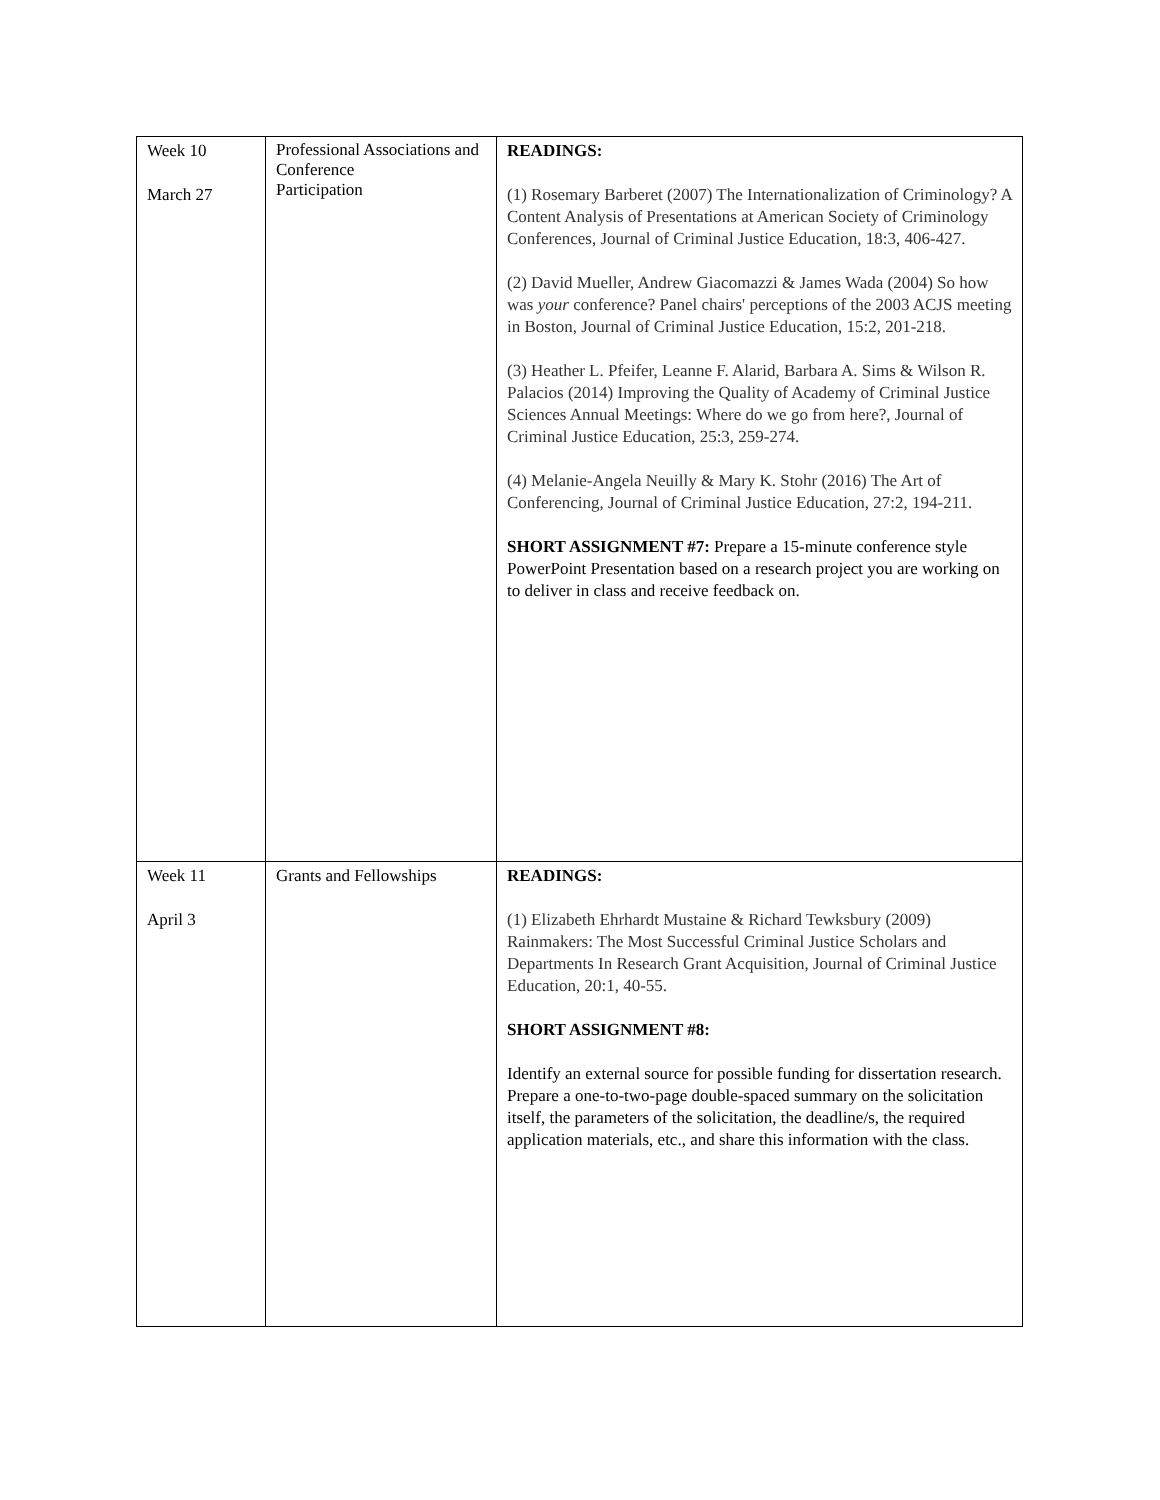| Week 10 March 27 | Professional Associations and Conference Participation | READINGS: (1) Rosemary Barberet (2007) The Internationalization of Criminology? A Content Analysis of Presentations at American Society of Criminology Conferences, Journal of Criminal Justice Education, 18:3, 406-427. (2) David Mueller, Andrew Giacomazzi & James Wada (2004) So how was your conference? Panel chairs' perceptions of the 2003 ACJS meeting in Boston, Journal of Criminal Justice Education, 15:2, 201-218. (3) Heather L. Pfeifer, Leanne F. Alarid, Barbara A. Sims & Wilson R. Palacios (2014) Improving the Quality of Academy of Criminal Justice Sciences Annual Meetings: Where do we go from here?, Journal of Criminal Justice Education, 25:3, 259-274. (4) Melanie-Angela Neuilly & Mary K. Stohr (2016) The Art of Conferencing, Journal of Criminal Justice Education, 27:2, 194-211. SHORT ASSIGNMENT #7: Prepare a 15-minute conference style PowerPoint Presentation based on a research project you are working on to deliver in class and receive feedback on. |
| Week 11 April 3 | Grants and Fellowships | READINGS: (1) Elizabeth Ehrhardt Mustaine & Richard Tewksbury (2009) Rainmakers: The Most Successful Criminal Justice Scholars and Departments In Research Grant Acquisition, Journal of Criminal Justice Education, 20:1, 40-55. SHORT ASSIGNMENT #8: Identify an external source for possible funding for dissertation research. Prepare a one-to-two-page double-spaced summary on the solicitation itself, the parameters of the solicitation, the deadline/s, the required application materials, etc., and share this information with the class. |